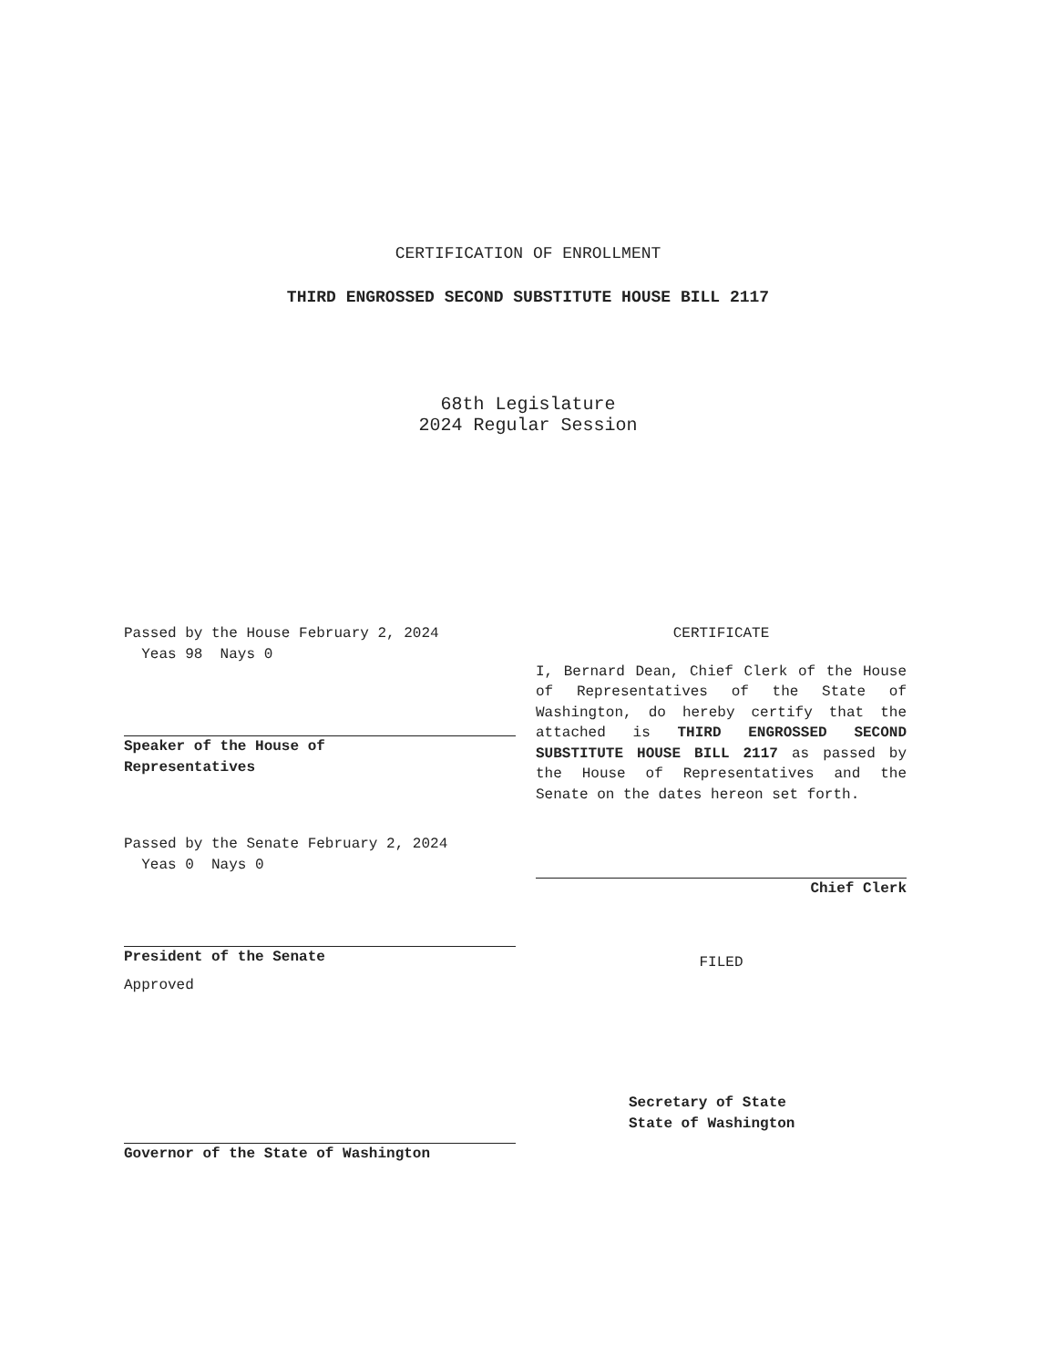CERTIFICATION OF ENROLLMENT
THIRD ENGROSSED SECOND SUBSTITUTE HOUSE BILL 2117
68th Legislature
2024 Regular Session
Passed by the House February 2, 2024
Yeas 98 Nays 0
Speaker of the House of
Representatives
Passed by the Senate February 2, 2024
Yeas 0 Nays 0
President of the Senate
Approved
Governor of the State of Washington
CERTIFICATE
I, Bernard Dean, Chief Clerk of the House of Representatives of the State of Washington, do hereby certify that the attached is THIRD ENGROSSED SECOND SUBSTITUTE HOUSE BILL 2117 as passed by the House of Representatives and the Senate on the dates hereon set forth.
Chief Clerk
FILED
Secretary of State
State of Washington